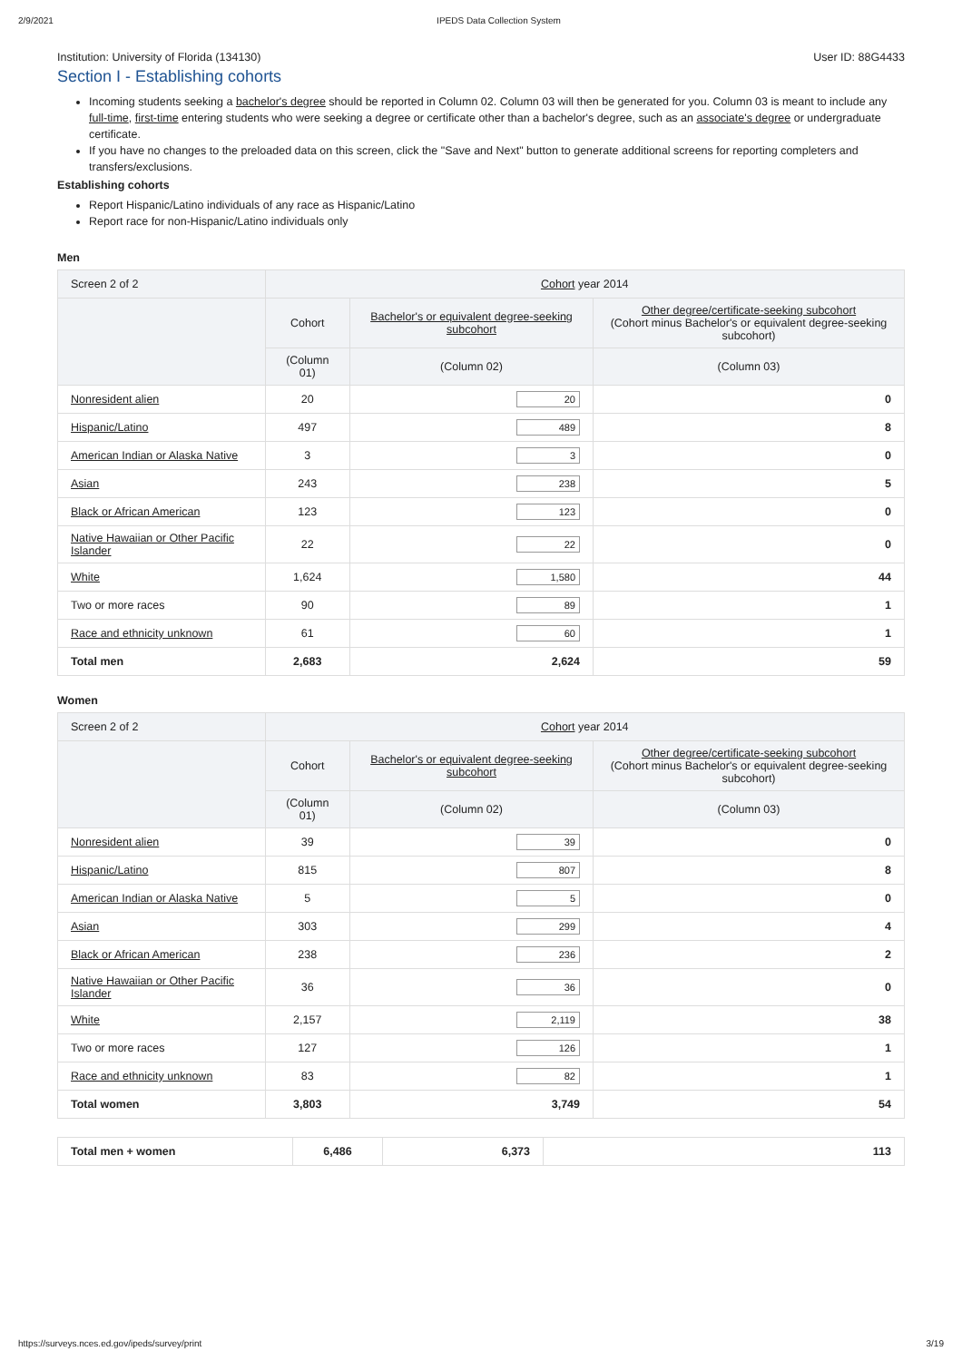2/9/2021 IPEDS Data Collection System
Institution: University of Florida (134130) User ID: 88G4433
Section I - Establishing cohorts
Incoming students seeking a bachelor's degree should be reported in Column 02. Column 03 will then be generated for you. Column 03 is meant to include any full-time, first-time entering students who were seeking a degree or certificate other than a bachelor's degree, such as an associate's degree or undergraduate certificate.
If you have no changes to the preloaded data on this screen, click the "Save and Next" button to generate additional screens for reporting completers and transfers/exclusions.
Establishing cohorts
Report Hispanic/Latino individuals of any race as Hispanic/Latino
Report race for non-Hispanic/Latino individuals only
Men
| Screen 2 of 2 | Cohort year 2014 | | |
| --- | --- | --- | --- |
| | Cohort | Bachelor's or equivalent degree-seeking subcohort | Other degree/certificate-seeking subcohort (Cohort minus Bachelor's or equivalent degree-seeking subcohort) |
| | (Column 01) | (Column 02) | (Column 03) |
| Nonresident alien | 20 | 20 | 0 |
| Hispanic/Latino | 497 | 489 | 8 |
| American Indian or Alaska Native | 3 | 3 | 0 |
| Asian | 243 | 238 | 5 |
| Black or African American | 123 | 123 | 0 |
| Native Hawaiian or Other Pacific Islander | 22 | 22 | 0 |
| White | 1,624 | 1,580 | 44 |
| Two or more races | 90 | 89 | 1 |
| Race and ethnicity unknown | 61 | 60 | 1 |
| Total men | 2,683 | 2,624 | 59 |
Women
| Screen 2 of 2 | Cohort year 2014 | | |
| --- | --- | --- | --- |
| | Cohort | Bachelor's or equivalent degree-seeking subcohort | Other degree/certificate-seeking subcohort (Cohort minus Bachelor's or equivalent degree-seeking subcohort) |
| | (Column 01) | (Column 02) | (Column 03) |
| Nonresident alien | 39 | 39 | 0 |
| Hispanic/Latino | 815 | 807 | 8 |
| American Indian or Alaska Native | 5 | 5 | 0 |
| Asian | 303 | 299 | 4 |
| Black or African American | 238 | 236 | 2 |
| Native Hawaiian or Other Pacific Islander | 36 | 36 | 0 |
| White | 2,157 | 2,119 | 38 |
| Two or more races | 127 | 126 | 1 |
| Race and ethnicity unknown | 83 | 82 | 1 |
| Total women | 3,803 | 3,749 | 54 |
| Total men + women | 6,486 | 6,373 | 113 |
https://surveys.nces.ed.gov/ipeds/survey/print 3/19